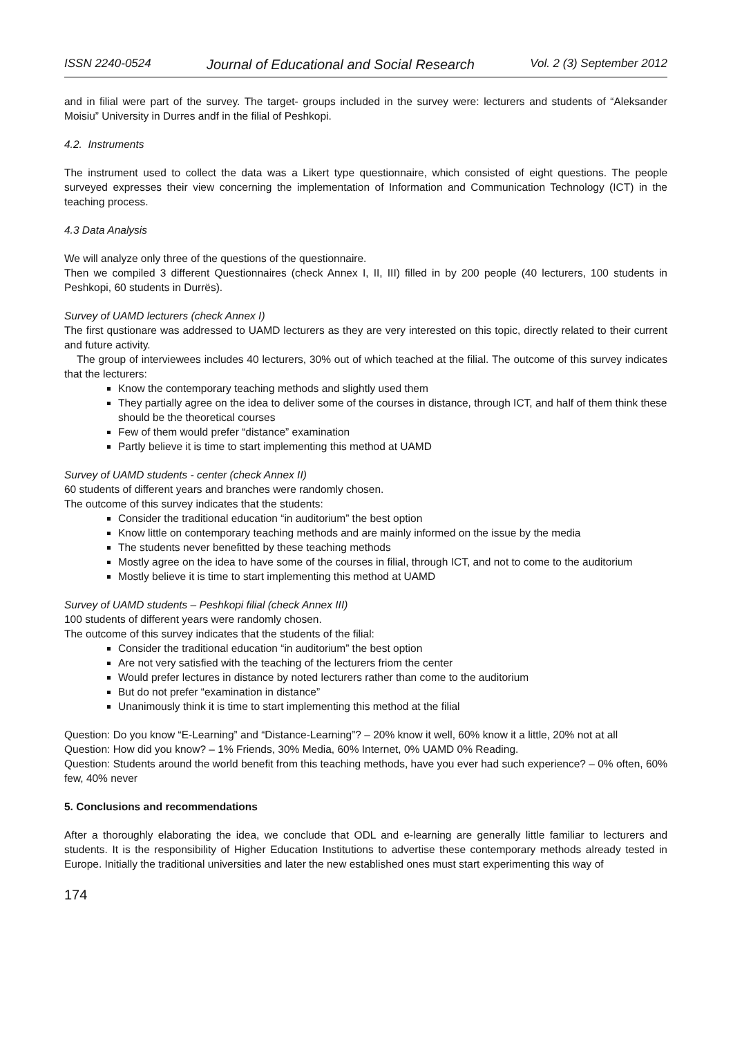ISSN 2240-0524 Journal of Educational and Social Research Vol. 2 (3) September 2012
and in filial were part of the survey. The target- groups included in the survey were: lecturers and students of “Aleksander Moisiu” University in Durres andf in the filial of Peshkopi.
4.2. Instruments
The instrument used to collect the data was a Likert type questionnaire, which consisted of eight questions. The people surveyed expresses their view concerning the implementation of Information and Communication Technology (ICT) in the teaching process.
4.3 Data Analysis
We will analyze only three of the questions of the questionnaire.
Then we compiled 3 different Questionnaires (check Annex I, II, III) filled in by 200 people (40 lecturers, 100 students in Peshkopi, 60 students in Durrës).
Survey of UAMD lecturers (check Annex I)
The first qustionare was addressed to UAMD lecturers as they are very interested on this topic, directly related to their current and future activity.
The group of interviewees includes 40 lecturers, 30% out of which teached at the filial. The outcome of this survey indicates that the lecturers:
Know the contemporary teaching methods and slightly used them
They partially agree on the idea to deliver some of the courses in distance, through ICT, and half of them think these should be the theoretical courses
Few of them would prefer “distance” examination
Partly believe it is time to start implementing this method at UAMD
Survey of UAMD students - center (check Annex II)
60 students of different years and branches were randomly chosen.
The outcome of this survey indicates that the students:
Consider the traditional education “in auditorium” the best option
Know little on contemporary teaching methods and are mainly informed on the issue by the media
The students never benefitted by these teaching methods
Mostly agree on the idea to have some of the courses in filial, through ICT, and not to come to the auditorium
Mostly believe it is time to start implementing this method at UAMD
Survey of UAMD students – Peshkopi filial (check Annex III)
100 students of different years were randomly chosen.
The outcome of this survey indicates that the students of the filial:
Consider the traditional education “in auditorium” the best option
Are not very satisfied with the teaching of the lecturers friom the center
Would prefer lectures in distance by noted lecturers rather than come to the auditorium
But do not prefer “examination in distance”
Unanimously think it is time to start implementing this method at the filial
Question: Do you know “E-Learning” and “Distance-Learning”? – 20% know it well, 60% know it a little, 20% not at all
Question: How did you know? – 1% Friends, 30% Media, 60% Internet, 0% UAMD 0% Reading.
Question: Students around the world benefit from this teaching methods, have you ever had such experience? – 0% often, 60% few, 40% never
5. Conclusions and recommendations
After a thoroughly elaborating the idea, we conclude that ODL and e-learning are generally little familiar to lecturers and students. It is the responsibility of Higher Education Institutions to advertise these contemporary methods already tested in Europe. Initially the traditional universities and later the new established ones must start experimenting this way of
174